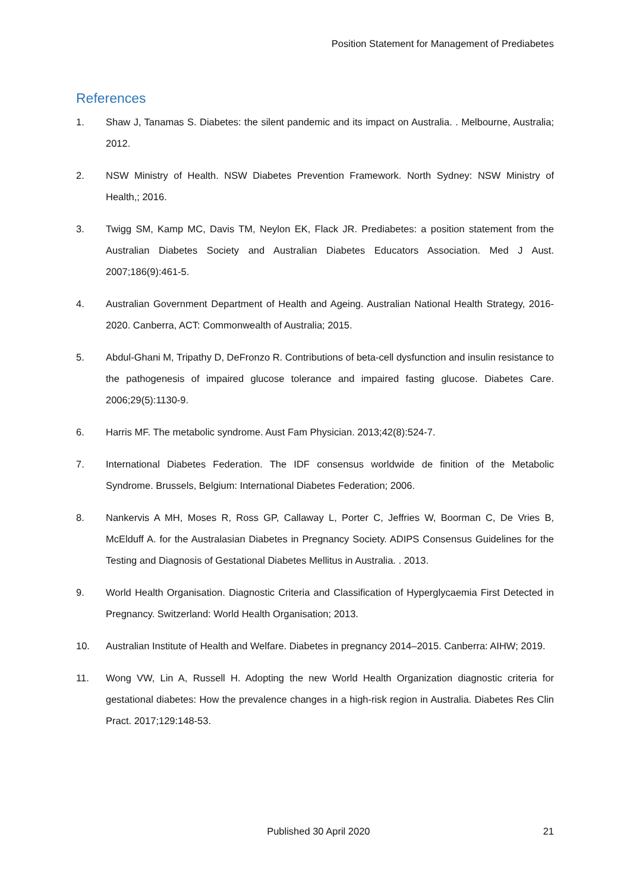Position Statement for Management of Prediabetes
References
1. Shaw J, Tanamas S. Diabetes: the silent pandemic and its impact on Australia. . Melbourne, Australia; 2012.
2. NSW Ministry of Health. NSW Diabetes Prevention Framework. North Sydney: NSW Ministry of Health,; 2016.
3. Twigg SM, Kamp MC, Davis TM, Neylon EK, Flack JR. Prediabetes: a position statement from the Australian Diabetes Society and Australian Diabetes Educators Association. Med J Aust. 2007;186(9):461-5.
4. Australian Government Department of Health and Ageing. Australian National Health Strategy, 2016-2020. Canberra, ACT: Commonwealth of Australia; 2015.
5. Abdul-Ghani M, Tripathy D, DeFronzo R. Contributions of beta-cell dysfunction and insulin resistance to the pathogenesis of impaired glucose tolerance and impaired fasting glucose. Diabetes Care. 2006;29(5):1130-9.
6. Harris MF. The metabolic syndrome. Aust Fam Physician. 2013;42(8):524-7.
7. International Diabetes Federation. The IDF consensus worldwide de finition of the Metabolic Syndrome. Brussels, Belgium: International Diabetes Federation; 2006.
8. Nankervis A MH, Moses R, Ross GP, Callaway L, Porter C, Jeffries W, Boorman C, De Vries B, McElduff A. for the Australasian Diabetes in Pregnancy Society. ADIPS Consensus Guidelines for the Testing and Diagnosis of Gestational Diabetes Mellitus in Australia. . 2013.
9. World Health Organisation. Diagnostic Criteria and Classification of Hyperglycaemia First Detected in Pregnancy. Switzerland: World Health Organisation; 2013.
10. Australian Institute of Health and Welfare. Diabetes in pregnancy 2014–2015. Canberra: AIHW; 2019.
11. Wong VW, Lin A, Russell H. Adopting the new World Health Organization diagnostic criteria for gestational diabetes: How the prevalence changes in a high-risk region in Australia. Diabetes Res Clin Pract. 2017;129:148-53.
Published 30 April 2020 21